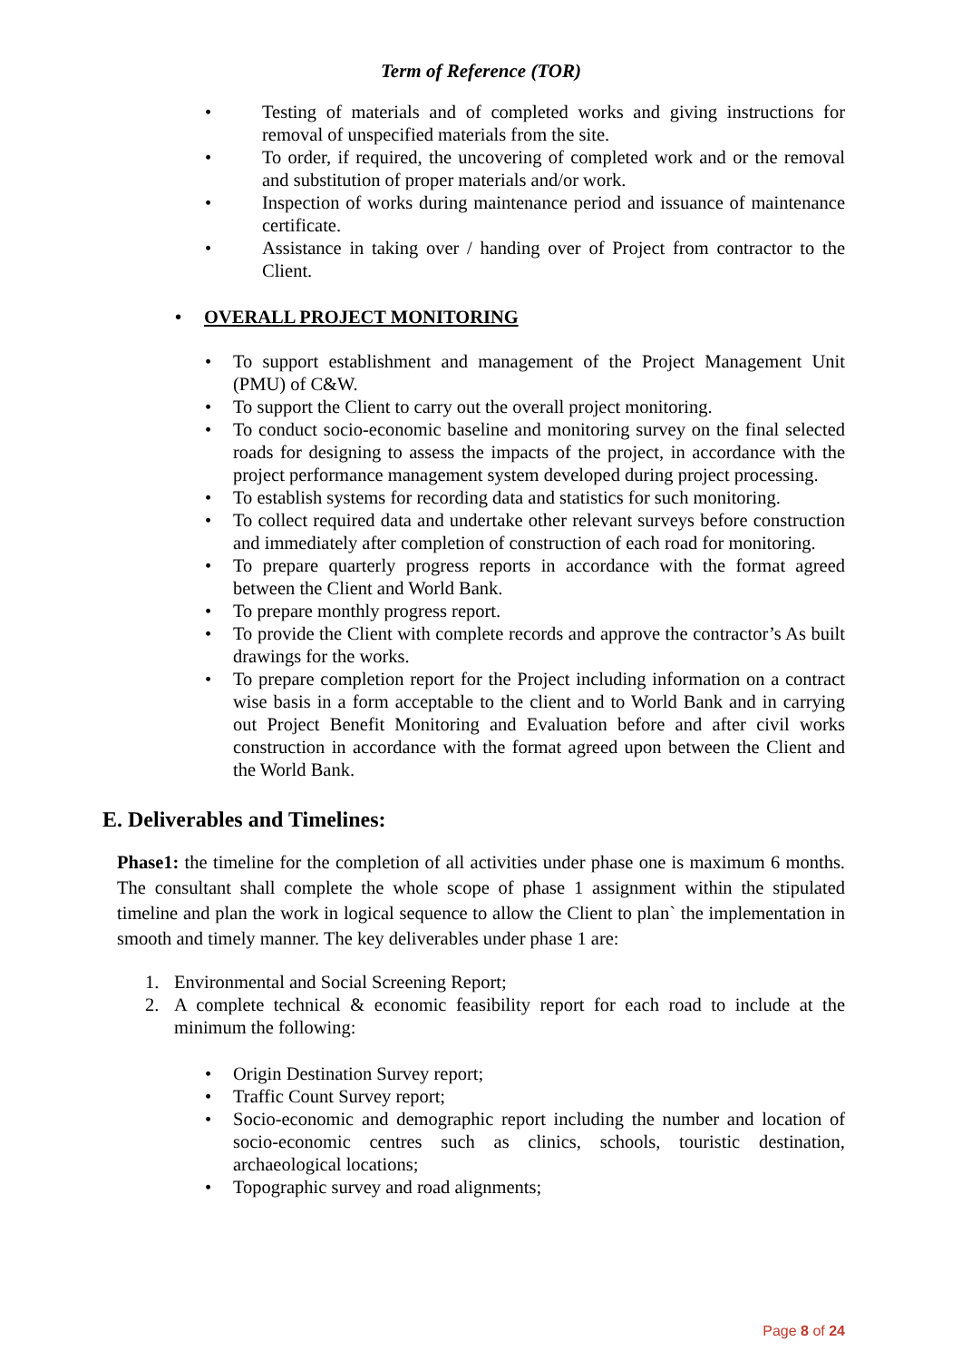Term of Reference (TOR)
• Testing of materials and of completed works and giving instructions for removal of unspecified materials from the site.
• To order, if required, the uncovering of completed work and or the removal and substitution of proper materials and/or work.
• Inspection of works during maintenance period and issuance of maintenance certificate.
• Assistance in taking over / handing over of Project from contractor to the Client.
• OVERALL PROJECT MONITORING
• To support establishment and management of the Project Management Unit (PMU) of C&W.
• To support the Client to carry out the overall project monitoring.
• To conduct socio-economic baseline and monitoring survey on the final selected roads for designing to assess the impacts of the project, in accordance with the project performance management system developed during project processing.
• To establish systems for recording data and statistics for such monitoring.
• To collect required data and undertake other relevant surveys before construction and immediately after completion of construction of each road for monitoring.
• To prepare quarterly progress reports in accordance with the format agreed between the Client and World Bank.
• To prepare monthly progress report.
• To provide the Client with complete records and approve the contractor’s As built drawings for the works.
• To prepare completion report for the Project including information on a contract wise basis in a form acceptable to the client and to World Bank and in carrying out Project Benefit Monitoring and Evaluation before and after civil works construction in accordance with the format agreed upon between the Client and the World Bank.
E. Deliverables and Timelines:
Phase1: the timeline for the completion of all activities under phase one is maximum 6 months. The consultant shall complete the whole scope of phase 1 assignment within the stipulated timeline and plan the work in logical sequence to allow the Client to plan` the implementation in smooth and timely manner. The key deliverables under phase 1 are:
1. Environmental and Social Screening Report;
2. A complete technical & economic feasibility report for each road to include at the minimum the following:
• Origin Destination Survey report;
• Traffic Count Survey report;
• Socio-economic and demographic report including the number and location of socio-economic centres such as clinics, schools, touristic destination, archaeological locations;
• Topographic survey and road alignments;
Page 8 of 24